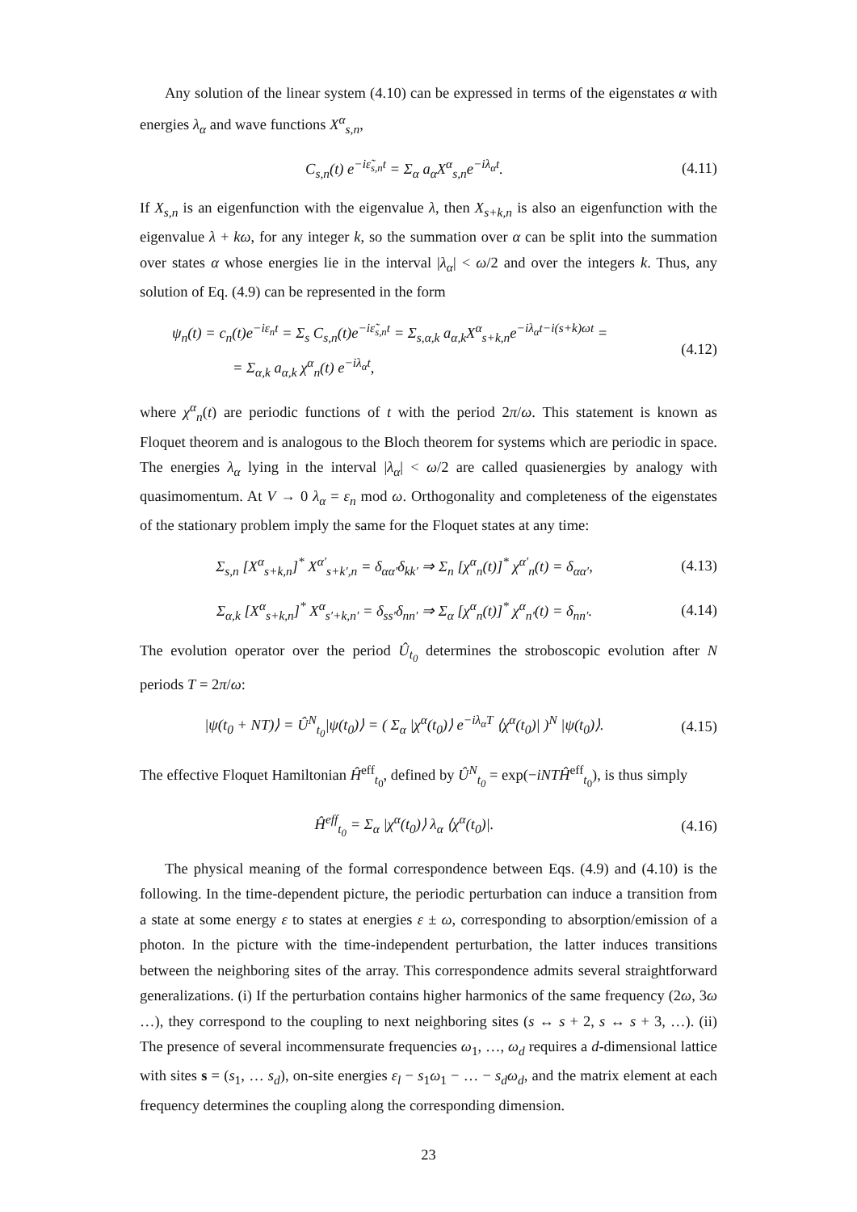Any solution of the linear system (4.10) can be expressed in terms of the eigenstates α with energies λ<sub>α</sub> and wave functions X<sup>α</sup><sub>s,n</sub>,
C<sub>s,n</sub>(t) e<sup>−iε̃<sub>s,n</sub>t</sup> = Σ<sub>α</sub> a<sub>α</sub>X<sup>α</sup><sub>s,n</sub>e<sup>−iλ<sub>α</sub>t</sup>.
(4.11)
If X<sub>s,n</sub> is an eigenfunction with the eigenvalue λ, then X<sub>s+k,n</sub> is also an eigenfunction with the eigenvalue λ + kω, for any integer k, so the summation over α can be split into the summation over states α whose energies lie in the interval |λ<sub>α</sub>| < ω/2 and over the integers k. Thus, any solution of Eq. (4.9) can be represented in the form
ψ<sub>n</sub>(t) = c<sub>n</sub>(t)e<sup>−iε<sub>n</sub>t</sup> = Σ<sub>s</sub> C<sub>s,n</sub>(t)e<sup>−iε̃<sub>s,n</sub>t</sup> = Σ<sub>s,α,k</sub> a<sub>α,k</sub>X<sup>α</sup><sub>s+k,n</sub>e<sup>−iλ<sub>α</sub>t−i(s+k)ωt</sup> =
= Σ<sub>α,k</sub> a<sub>α,k</sub> χ<sup>α</sup><sub>n</sub>(t) e<sup>−iλ<sub>α</sub>t</sup>,
(4.12)
where χ<sup>α</sup><sub>n</sub>(t) are periodic functions of t with the period 2π/ω. This statement is known as Floquet theorem and is analogous to the Bloch theorem for systems which are periodic in space. The energies λ<sub>α</sub> lying in the interval |λ<sub>α</sub>| < ω/2 are called quasienergies by analogy with quasimomentum. At V → 0 λ<sub>α</sub> = ε<sub>n</sub> mod ω. Orthogonality and completeness of the eigenstates of the stationary problem imply the same for the Floquet states at any time:
Σ<sub>s,n</sub> [X<sup>α</sup><sub>s+k,n</sub>]<sup>*</sup> X<sup>α′</sup><sub>s+k′,n</sub> = δ<sub>αα′</sub>δ<sub>kk′</sub> ⇒ Σ<sub>n</sub> [χ<sup>α</sup><sub>n</sub>(t)]<sup>*</sup> χ<sup>α′</sup><sub>n</sub>(t) = δ<sub>αα′</sub>,
(4.13)
Σ<sub>α,k</sub> [X<sup>α</sup><sub>s+k,n</sub>]<sup>*</sup> X<sup>α</sup><sub>s′+k,n′</sub> = δ<sub>ss′</sub>δ<sub>nn′</sub> ⇒ Σ<sub>α</sub> [χ<sup>α</sup><sub>n</sub>(t)]<sup>*</sup> χ<sup>α</sup><sub>n′</sub>(t) = δ<sub>nn′</sub>.
(4.14)
The evolution operator over the period Û<sub>t<sub>0</sub></sub> determines the stroboscopic evolution after N periods T = 2π/ω:
|ψ(t<sub>0</sub> + NT)⟩ = Û<sup>N</sup><sub>t<sub>0</sub></sub>|ψ(t<sub>0</sub>)⟩ = ( Σ<sub>α</sub> |χ<sup>α</sup>(t<sub>0</sub>)⟩ e<sup>−iλ<sub>α</sub>T</sup> ⟨χ<sup>α</sup>(t<sub>0</sub>)| )<sup>N</sup> |ψ(t<sub>0</sub>)⟩.
(4.15)
The effective Floquet Hamiltonian Ĥ<sup>eff</sup><sub>t<sub>0</sub></sub>, defined by Û<sup>N</sup><sub>t<sub>0</sub></sub> = exp(−iNTĤ<sup>eff</sup><sub>t<sub>0</sub></sub>), is thus simply
Ĥ<sup>eff</sup><sub>t<sub>0</sub></sub> = Σ<sub>α</sub> |χ<sup>α</sup>(t<sub>0</sub>)⟩ λ<sub>α</sub> ⟨χ<sup>α</sup>(t<sub>0</sub>)|.
(4.16)
The physical meaning of the formal correspondence between Eqs. (4.9) and (4.10) is the following. In the time-dependent picture, the periodic perturbation can induce a transition from a state at some energy ε to states at energies ε ± ω, corresponding to absorption/emission of a photon. In the picture with the time-independent perturbation, the latter induces transitions between the neighboring sites of the array. This correspondence admits several straightforward generalizations. (i) If the perturbation contains higher harmonics of the same frequency (2ω, 3ω …), they correspond to the coupling to next neighboring sites (s ↔ s + 2, s ↔ s + 3, …). (ii) The presence of several incommensurate frequencies ω<sub>1</sub>, …, ω<sub>d</sub> requires a d-dimensional lattice with sites s = (s<sub>1</sub>, … s<sub>d</sub>), on-site energies ε<sub>l</sub> − s<sub>1</sub>ω<sub>1</sub> − … − s<sub>d</sub>ω<sub>d</sub>, and the matrix element at each frequency determines the coupling along the corresponding dimension.
23